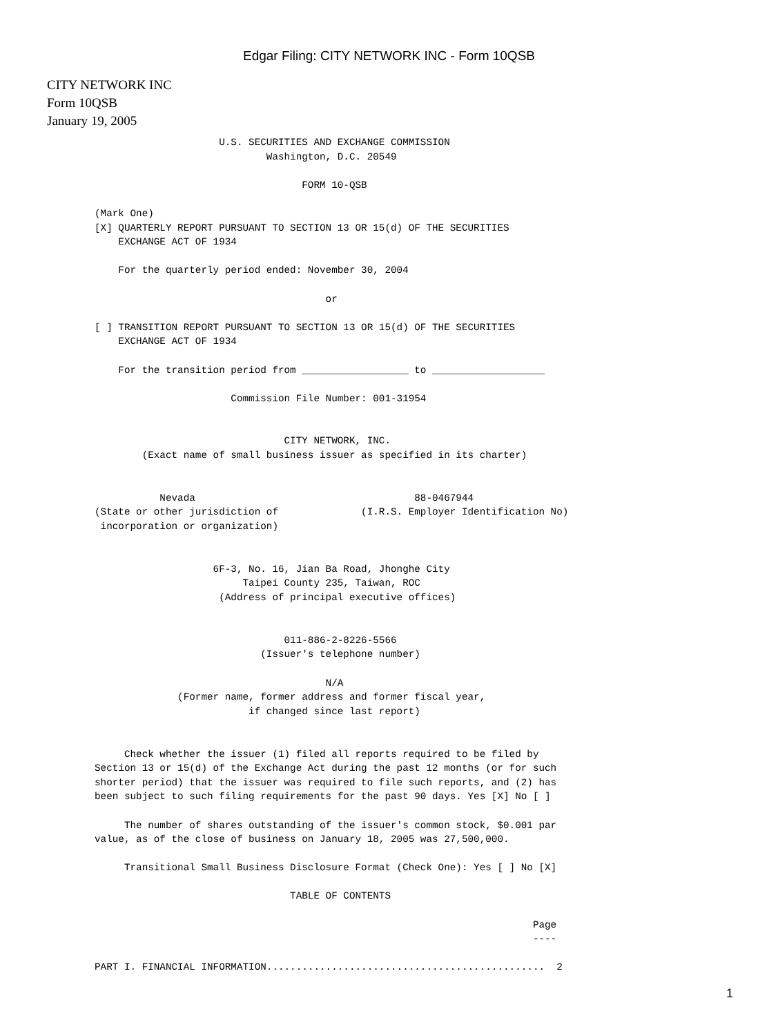Edgar Filing: CITY NETWORK INC - Form 10QSB
CITY NETWORK INC
Form 10QSB
January 19, 2005
                     U.S. SECURITIES AND EXCHANGE COMMISSION
                             Washington, D.C. 20549

                                   FORM 10-QSB

(Mark One)
[X] QUARTERLY REPORT PURSUANT TO SECTION 13 OR 15(d) OF THE SECURITIES
    EXCHANGE ACT OF 1934

    For the quarterly period ended: November 30, 2004

                                       or

[ ] TRANSITION REPORT PURSUANT TO SECTION 13 OR 15(d) OF THE SECURITIES
    EXCHANGE ACT OF 1934

    For the transition period from __________________ to ___________________

                       Commission File Number: 001-31954


                                CITY NETWORK, INC.
        (Exact name of small business issuer as specified in its charter)


           Nevada                                     88-0467944
(State or other jurisdiction of              (I.R.S. Employer Identification No)
 incorporation or organization)


                    6F-3, No. 16, Jian Ba Road, Jhonghe City
                         Taipei County 235, Taiwan, ROC
                     (Address of principal executive offices)


                                011-886-2-8226-5566
                            (Issuer's telephone number)

                                       N/A
              (Former name, former address and former fiscal year,
                          if changed since last report)


     Check whether the issuer (1) filed all reports required to be filed by
Section 13 or 15(d) of the Exchange Act during the past 12 months (or for such
shorter period) that the issuer was required to file such reports, and (2) has
been subject to such filing requirements for the past 90 days. Yes [X] No [ ]

     The number of shares outstanding of the issuer's common stock, $0.001 par
value, as of the close of business on January 18, 2005 was 27,500,000.

     Transitional Small Business Disclosure Format (Check One): Yes [ ] No [X]

                                 TABLE OF CONTENTS

                                                                          Page
                                                                          ----

PART I. FINANCIAL INFORMATION...............................................  2
1